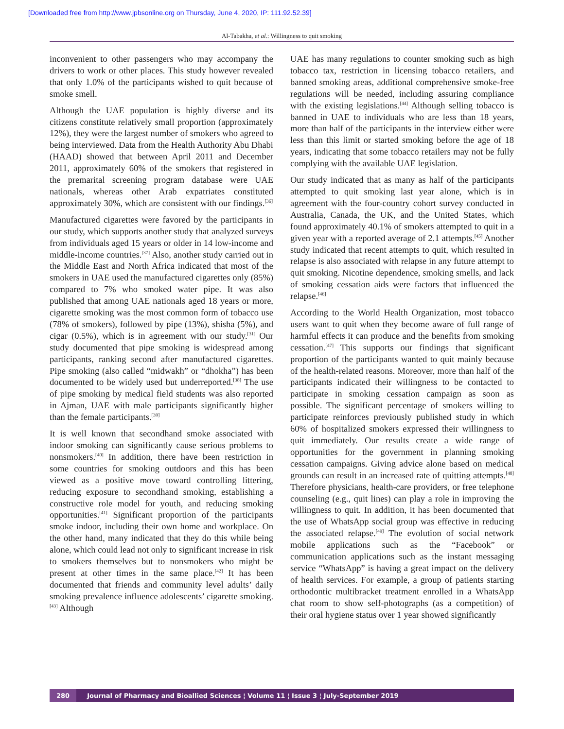[Downloaded free from http://www.jpbsonline.org on Thursday, June 4, 2020, IP: 111.92.52.39]
Al-Tabakha, et al.: Willingness to quit smoking
inconvenient to other passengers who may accompany the drivers to work or other places. This study however revealed that only 1.0% of the participants wished to quit because of smoke smell.
Although the UAE population is highly diverse and its citizens constitute relatively small proportion (approximately 12%), they were the largest number of smokers who agreed to being interviewed. Data from the Health Authority Abu Dhabi (HAAD) showed that between April 2011 and December 2011, approximately 60% of the smokers that registered in the premarital screening program database were UAE nationals, whereas other Arab expatriates constituted approximately 30%, which are consistent with our findings.<sup>[36]</sup>
Manufactured cigarettes were favored by the participants in our study, which supports another study that analyzed surveys from individuals aged 15 years or older in 14 low-income and middle-income countries.<sup>[37]</sup> Also, another study carried out in the Middle East and North Africa indicated that most of the smokers in UAE used the manufactured cigarettes only (85%) compared to 7% who smoked water pipe. It was also published that among UAE nationals aged 18 years or more, cigarette smoking was the most common form of tobacco use (78% of smokers), followed by pipe (13%), shisha (5%), and cigar (0.5%), which is in agreement with our study.<sup>[31]</sup> Our study documented that pipe smoking is widespread among participants, ranking second after manufactured cigarettes. Pipe smoking (also called “midwakh” or “dhokha”) has been documented to be widely used but underreported.<sup>[38]</sup> The use of pipe smoking by medical field students was also reported in Ajman, UAE with male participants significantly higher than the female participants.<sup>[39]</sup>
It is well known that secondhand smoke associated with indoor smoking can significantly cause serious problems to nonsmokers.<sup>[40]</sup> In addition, there have been restriction in some countries for smoking outdoors and this has been viewed as a positive move toward controlling littering, reducing exposure to secondhand smoking, establishing a constructive role model for youth, and reducing smoking opportunities.<sup>[41]</sup> Significant proportion of the participants smoke indoor, including their own home and workplace. On the other hand, many indicated that they do this while being alone, which could lead not only to significant increase in risk to smokers themselves but to nonsmokers who might be present at other times in the same place.<sup>[42]</sup> It has been documented that friends and community level adults’ daily smoking prevalence influence adolescents’ cigarette smoking.<sup>[43]</sup> Although
UAE has many regulations to counter smoking such as high tobacco tax, restriction in licensing tobacco retailers, and banned smoking areas, additional comprehensive smoke-free regulations will be needed, including assuring compliance with the existing legislations.<sup>[44]</sup> Although selling tobacco is banned in UAE to individuals who are less than 18 years, more than half of the participants in the interview either were less than this limit or started smoking before the age of 18 years, indicating that some tobacco retailers may not be fully complying with the available UAE legislation.
Our study indicated that as many as half of the participants attempted to quit smoking last year alone, which is in agreement with the four-country cohort survey conducted in Australia, Canada, the UK, and the United States, which found approximately 40.1% of smokers attempted to quit in a given year with a reported average of 2.1 attempts.<sup>[45]</sup> Another study indicated that recent attempts to quit, which resulted in relapse is also associated with relapse in any future attempt to quit smoking. Nicotine dependence, smoking smells, and lack of smoking cessation aids were factors that influenced the relapse.<sup>[46]</sup>
According to the World Health Organization, most tobacco users want to quit when they become aware of full range of harmful effects it can produce and the benefits from smoking cessation.<sup>[47]</sup> This supports our findings that significant proportion of the participants wanted to quit mainly because of the health-related reasons. Moreover, more than half of the participants indicated their willingness to be contacted to participate in smoking cessation campaign as soon as possible. The significant percentage of smokers willing to participate reinforces previously published study in which 60% of hospitalized smokers expressed their willingness to quit immediately. Our results create a wide range of opportunities for the government in planning smoking cessation campaigns. Giving advice alone based on medical grounds can result in an increased rate of quitting attempts.<sup>[48]</sup> Therefore physicians, health-care providers, or free telephone counseling (e.g., quit lines) can play a role in improving the willingness to quit. In addition, it has been documented that the use of WhatsApp social group was effective in reducing the associated relapse.<sup>[49]</sup> The evolution of social network mobile applications such as the “Facebook” or communication applications such as the instant messaging service “WhatsApp” is having a great impact on the delivery of health services. For example, a group of patients starting orthodontic multibracket treatment enrolled in a WhatsApp chat room to show self-photographs (as a competition) of their oral hygiene status over 1 year showed significantly
280 Journal of Pharmacy and Bioallied Sciences ¦ Volume 11 ¦ Issue 3 ¦ July-September 2019